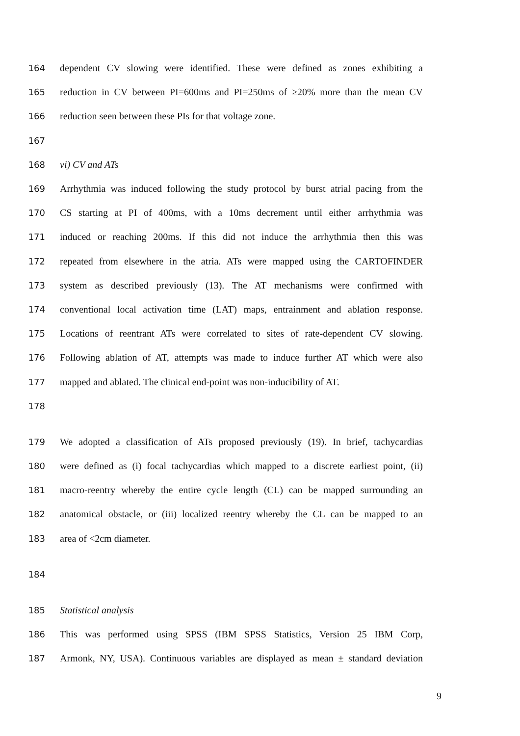164 dependent CV slowing were identified. These were defined as zones exhibiting a
165 reduction in CV between PI=600ms and PI=250ms of ≥20% more than the mean CV
166 reduction seen between these PIs for that voltage zone.
167
168 vi) CV and ATs
169 Arrhythmia was induced following the study protocol by burst atrial pacing from the
170 CS starting at PI of 400ms, with a 10ms decrement until either arrhythmia was
171 induced or reaching 200ms. If this did not induce the arrhythmia then this was
172 repeated from elsewhere in the atria. ATs were mapped using the CARTOFINDER
173 system as described previously (13). The AT mechanisms were confirmed with
174 conventional local activation time (LAT) maps, entrainment and ablation response.
175 Locations of reentrant ATs were correlated to sites of rate-dependent CV slowing.
176 Following ablation of AT, attempts was made to induce further AT which were also
177 mapped and ablated. The clinical end-point was non-inducibility of AT.
178
179 We adopted a classification of ATs proposed previously (19). In brief, tachycardias
180 were defined as (i) focal tachycardias which mapped to a discrete earliest point, (ii)
181 macro-reentry whereby the entire cycle length (CL) can be mapped surrounding an
182 anatomical obstacle, or (iii) localized reentry whereby the CL can be mapped to an
183 area of <2cm diameter.
184
185 Statistical analysis
186 This was performed using SPSS (IBM SPSS Statistics, Version 25 IBM Corp,
187 Armonk, NY, USA). Continuous variables are displayed as mean ± standard deviation
9